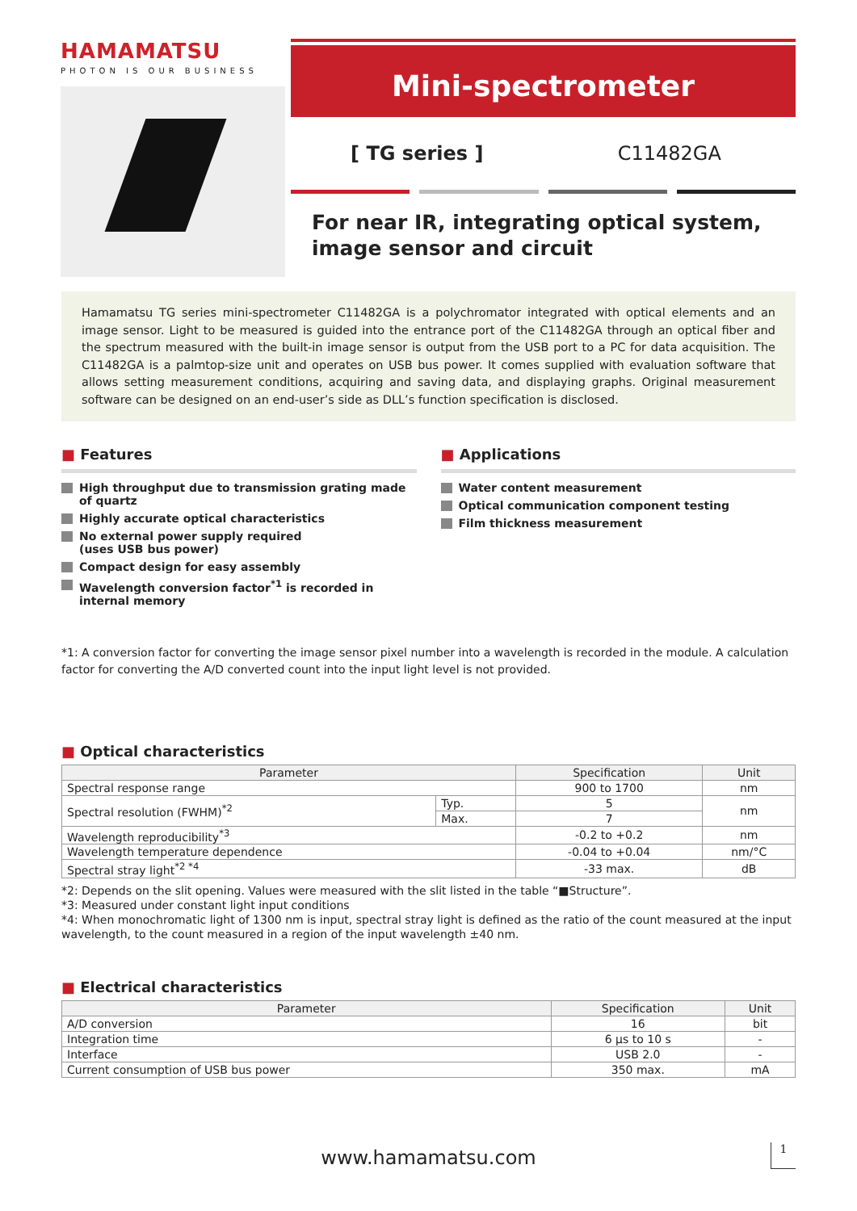HAMAMATSU
PHOTON IS OUR BUSINESS
Mini-spectrometer
[ TG series ] C11482GA
For near IR, integrating optical system, image sensor and circuit
Hamamatsu TG series mini-spectrometer C11482GA is a polychromator integrated with optical elements and an image sensor. Light to be measured is guided into the entrance port of the C11482GA through an optical fiber and the spectrum measured with the built-in image sensor is output from the USB port to a PC for data acquisition. The C11482GA is a palmtop-size unit and operates on USB bus power. It comes supplied with evaluation software that allows setting measurement conditions, acquiring and saving data, and displaying graphs. Original measurement software can be designed on an end-user’s side as DLL’s function specification is disclosed.
■ Features
High throughput due to transmission grating made of quartz
Highly accurate optical characteristics
No external power supply required
(uses USB bus power)
Compact design for easy assembly
Wavelength conversion factor<sup>*1</sup> is recorded in internal memory
■ Applications
Water content measurement
Optical communication component testing
Film thickness measurement
*1: A conversion factor for converting the image sensor pixel number into a wavelength is recorded in the module. A calculation factor for converting the A/D converted count into the input light level is not provided.
■ Optical characteristics
| Parameter | | Specification | Unit |
| --- | --- | --- | --- |
| Spectral response range | | 900 to 1700 | nm |
| Spectral resolution (FWHM)<sup>*2</sup> | Typ. | 5 | nm |
| | Max. | 7 | |
| Wavelength reproducibility<sup>*3</sup> | | -0.2 to +0.2 | nm |
| Wavelength temperature dependence | | -0.04 to +0.04 | nm/°C |
| Spectral stray light<sup>*2 *4</sup> | | -33 max. | dB |
*2: Depends on the slit opening. Values were measured with the slit listed in the table “■Structure”.
*3: Measured under constant light input conditions
*4: When monochromatic light of 1300 nm is input, spectral stray light is defined as the ratio of the count measured at the input wavelength, to the count measured in a region of the input wavelength ±40 nm.
■ Electrical characteristics
| Parameter | Specification | Unit |
| --- | --- | --- |
| A/D conversion | 16 | bit |
| Integration time | 6 µs to 10 s | - |
| Interface | USB 2.0 | - |
| Current consumption of USB bus power | 350 max. | mA |
www.hamamatsu.com 1